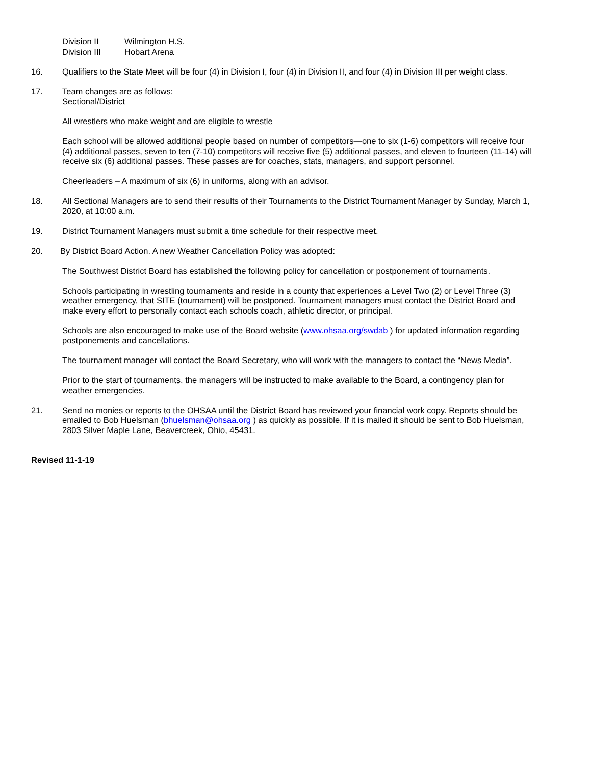| Division II | Wilmington H.S. |
| Division III | Hobart Arena |
16. Qualifiers to the State Meet will be four (4) in Division I, four (4) in Division II, and four (4) in Division III per weight class.
17. Team changes are as follows:
Sectional/District
All wrestlers who make weight and are eligible to wrestle
Each school will be allowed additional people based on number of competitors—one to six (1-6) competitors will receive four (4) additional passes, seven to ten (7-10) competitors will receive five (5) additional passes, and eleven to fourteen (11-14) will receive six (6) additional passes. These passes are for coaches, stats, managers, and support personnel.
Cheerleaders – A maximum of six (6) in uniforms, along with an advisor.
18. All Sectional Managers are to send their results of their Tournaments to the District Tournament Manager by Sunday, March 1, 2020, at 10:00 a.m.
19. District Tournament Managers must submit a time schedule for their respective meet.
20. By District Board Action. A new Weather Cancellation Policy was adopted:
The Southwest District Board has established the following policy for cancellation or postponement of tournaments.
Schools participating in wrestling tournaments and reside in a county that experiences a Level Two (2) or Level Three (3) weather emergency, that SITE (tournament) will be postponed. Tournament managers must contact the District Board and make every effort to personally contact each schools coach, athletic director, or principal.
Schools are also encouraged to make use of the Board website (www.ohsaa.org/swdab ) for updated information regarding postponements and cancellations.
The tournament manager will contact the Board Secretary, who will work with the managers to contact the “News Media”.
Prior to the start of tournaments, the managers will be instructed to make available to the Board, a contingency plan for weather emergencies.
21. Send no monies or reports to the OHSAA until the District Board has reviewed your financial work copy. Reports should be emailed to Bob Huelsman (bhuelsman@ohsaa.org ) as quickly as possible. If it is mailed it should be sent to Bob Huelsman, 2803 Silver Maple Lane, Beavercreek, Ohio, 45431.
Revised 11-1-19